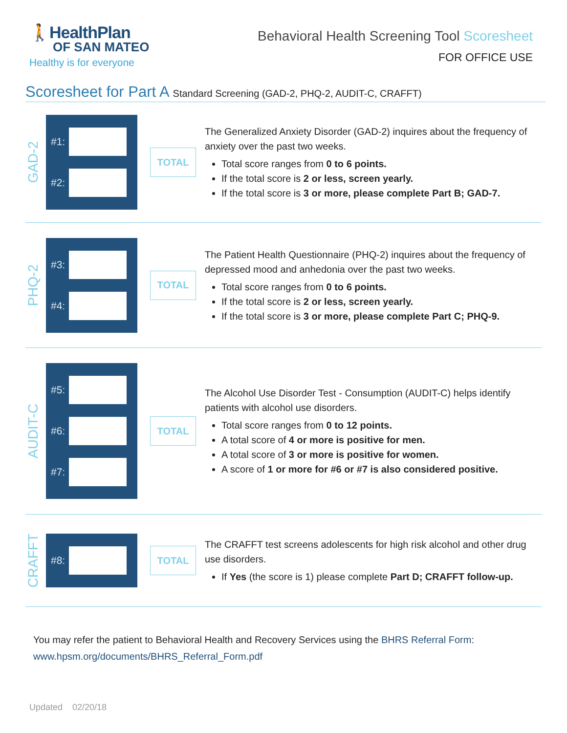🚶HealthPlan
OF SAN MATEO
Healthy is for everyone
Behavioral Health Screening Tool Scoresheet
FOR OFFICE USE
Scoresheet for Part A Standard Screening (GAD-2, PHQ-2, AUDIT-C, CRAFFT)
GAD-2
#1:
#2:
TOTAL
The Generalized Anxiety Disorder (GAD-2) inquires about the frequency of anxiety over the past two weeks.
Total score ranges from 0 to 6 points.
If the total score is 2 or less, screen yearly.
If the total score is 3 or more, please complete Part B; GAD-7.
PHQ-2
#3:
#4:
TOTAL
The Patient Health Questionnaire (PHQ-2) inquires about the frequency of depressed mood and anhedonia over the past two weeks.
Total score ranges from 0 to 6 points.
If the total score is 2 or less, screen yearly.
If the total score is 3 or more, please complete Part C; PHQ-9.
AUDIT-C
#5:
#6:
#7:
TOTAL
The Alcohol Use Disorder Test - Consumption (AUDIT-C) helps identify patients with alcohol use disorders.
Total score ranges from 0 to 12 points.
A total score of 4 or more is positive for men.
A total score of 3 or more is positive for women.
A score of 1 or more for #6 or #7 is also considered positive.
CRAFFT
#8:
TOTAL
The CRAFFT test screens adolescents for high risk alcohol and other drug use disorders.
If Yes (the score is 1) please complete Part D; CRAFFT follow-up.
You may refer the patient to Behavioral Health and Recovery Services using the BHRS Referral Form:
www.hpsm.org/documents/BHRS_Referral_Form.pdf
Updated 02/20/18